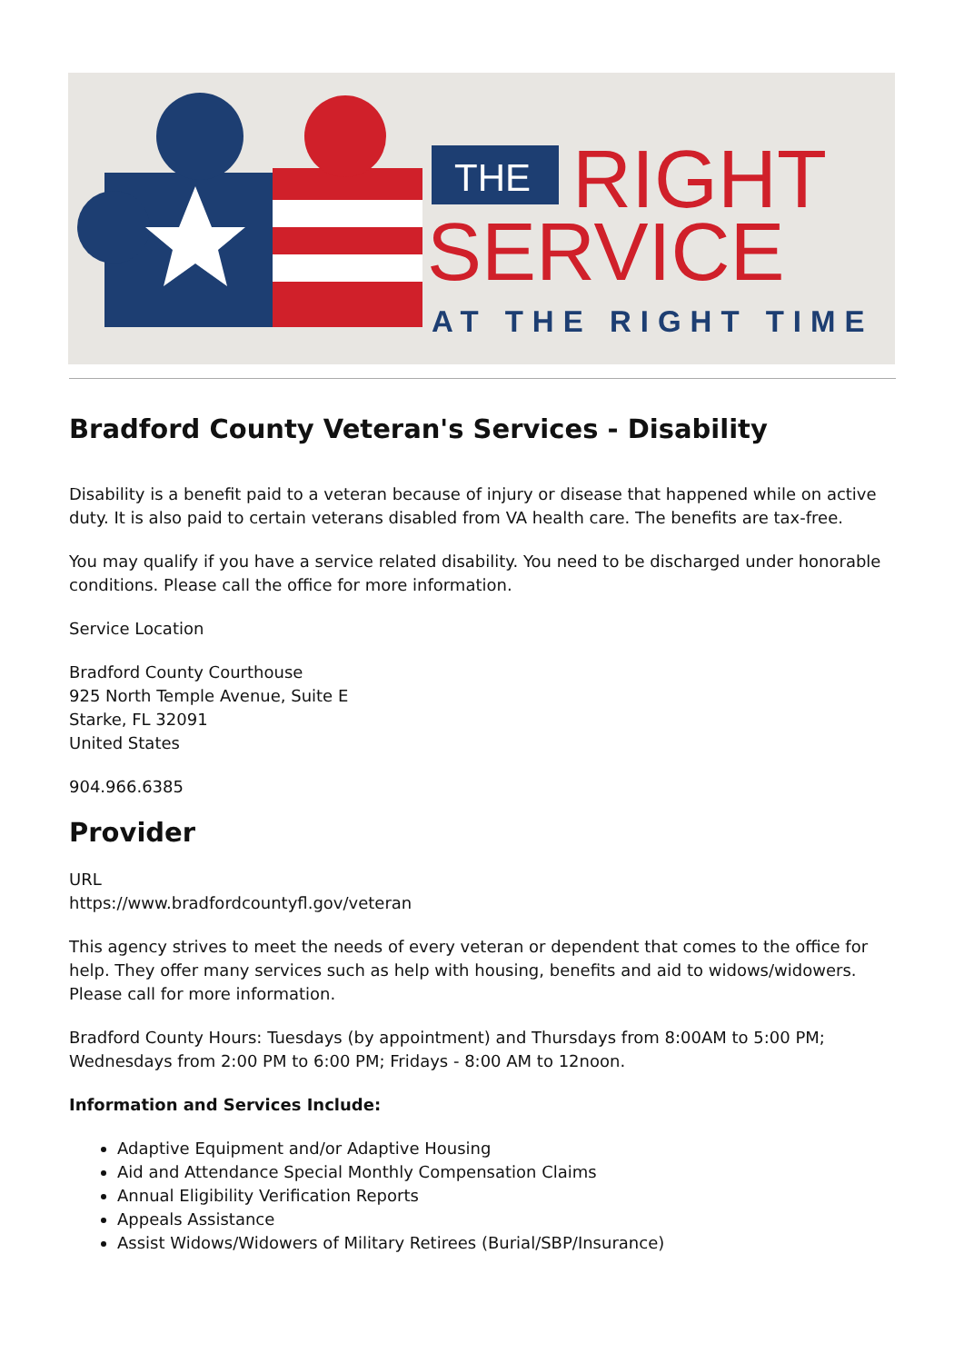THE
RIGHT
SERVICE
AT THE RIGHT TIME
Bradford County Veteran's Services - Disability
Disability is a benefit paid to a veteran because of injury or disease that happened while on active duty. It is also paid to certain veterans disabled from VA health care. The benefits are tax-free.
You may qualify if you have a service related disability. You need to be discharged under honorable conditions. Please call the office for more information.
Service Location
Bradford County Courthouse
925 North Temple Avenue, Suite E
Starke, FL 32091
United States
904.966.6385
Provider
URL
https://www.bradfordcountyfl.gov/veteran
This agency strives to meet the needs of every veteran or dependent that comes to the office for help. They offer many services such as help with housing, benefits and aid to widows/widowers. Please call for more information.
Bradford County Hours: Tuesdays (by appointment) and Thursdays from 8:00AM to 5:00 PM; Wednesdays from 2:00 PM to 6:00 PM; Fridays - 8:00 AM to 12noon.
Information and Services Include:
Adaptive Equipment and/or Adaptive Housing
Aid and Attendance Special Monthly Compensation Claims
Annual Eligibility Verification Reports
Appeals Assistance
Assist Widows/Widowers of Military Retirees (Burial/SBP/Insurance)